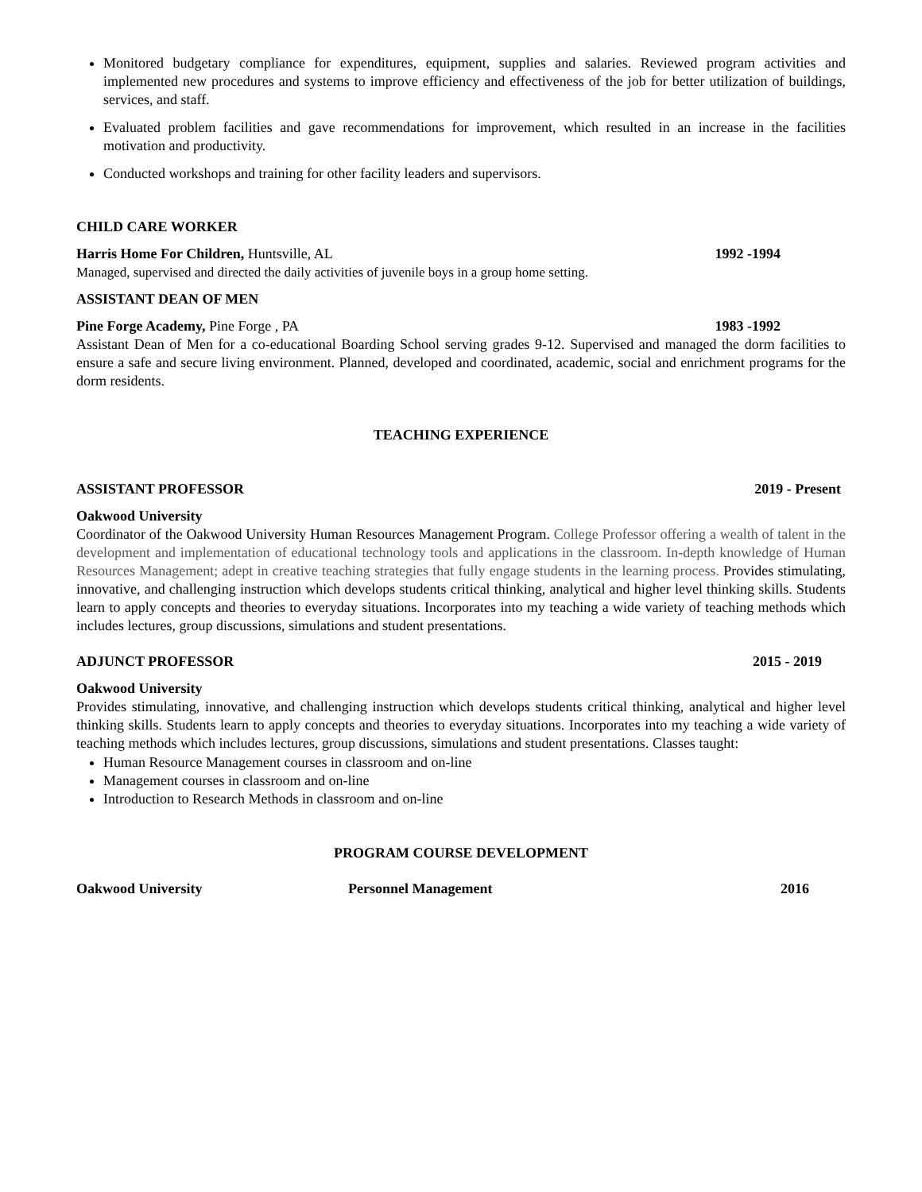Monitored budgetary compliance for expenditures, equipment, supplies and salaries. Reviewed program activities and implemented new procedures and systems to improve efficiency and effectiveness of the job for better utilization of buildings, services, and staff.
Evaluated problem facilities and gave recommendations for improvement, which resulted in an increase in the facilities motivation and productivity.
Conducted workshops and training for other facility leaders and supervisors.
CHILD CARE WORKER
Harris Home For Children, Huntsville, AL 1992 -1994
Managed, supervised and directed the daily activities of juvenile boys in a group home setting.
ASSISTANT DEAN OF MEN
Pine Forge Academy, Pine Forge , PA 1983 -1992
Assistant Dean of Men for a co-educational Boarding School serving grades 9-12. Supervised and managed the dorm facilities to ensure a safe and secure living environment. Planned, developed and coordinated, academic, social and enrichment programs for the dorm residents.
TEACHING EXPERIENCE
ASSISTANT PROFESSOR 2019 - Present
Oakwood University
Coordinator of the Oakwood University Human Resources Management Program. College Professor offering a wealth of talent in the development and implementation of educational technology tools and applications in the classroom. In-depth knowledge of Human Resources Management; adept in creative teaching strategies that fully engage students in the learning process. Provides stimulating, innovative, and challenging instruction which develops students critical thinking, analytical and higher level thinking skills. Students learn to apply concepts and theories to everyday situations. Incorporates into my teaching a wide variety of teaching methods which includes lectures, group discussions, simulations and student presentations.
ADJUNCT PROFESSOR 2015 - 2019
Oakwood University
Provides stimulating, innovative, and challenging instruction which develops students critical thinking, analytical and higher level thinking skills. Students learn to apply concepts and theories to everyday situations. Incorporates into my teaching a wide variety of teaching methods which includes lectures, group discussions, simulations and student presentations. Classes taught:
Human Resource Management courses in classroom and on-line
Management courses in classroom and on-line
Introduction to Research Methods in classroom and on-line
PROGRAM COURSE DEVELOPMENT
Oakwood University Personnel Management 2016